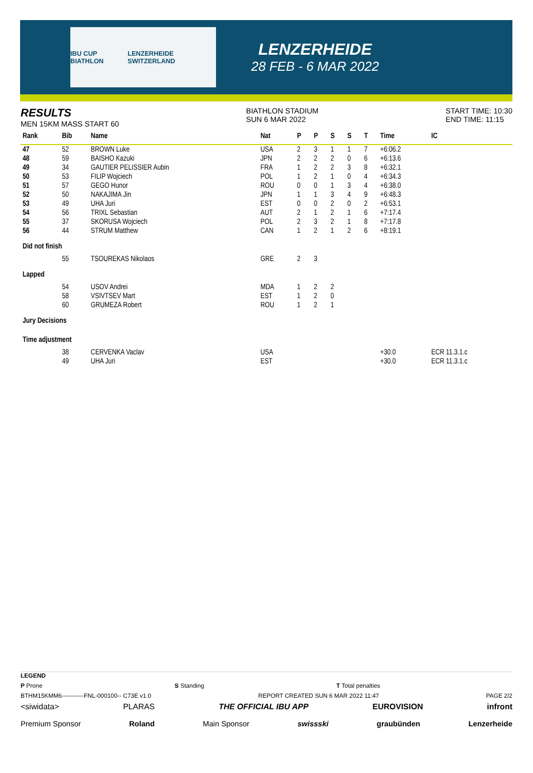IBU CUP BIATHLON LENZERHEIDE SWITZERLAND
LENZERHEIDE
28 FEB - 6 MAR 2022
RESULTS
MEN 15KM MASS START 60
BIATHLON STADIUM
SUN 6 MAR 2022
START TIME: 10:30
END TIME: 11:15
| Rank | Bib | Name | Nat | P | P | S | S | T | Time | IC |
| --- | --- | --- | --- | --- | --- | --- | --- | --- | --- | --- |
| 47 | 52 | BROWN Luke | USA | 2 | 3 | 1 | 1 | 7 | +6:06.2 | |
| 48 | 59 | BAISHO Kazuki | JPN | 2 | 2 | 2 | 0 | 6 | +6:13.6 | |
| 49 | 34 | GAUTIER PELISSIER Aubin | FRA | 1 | 2 | 2 | 3 | 8 | +6:32.1 | |
| 50 | 53 | FILIP Wojciech | POL | 1 | 2 | 1 | 0 | 4 | +6:34.3 | |
| 51 | 57 | GEGO Hunor | ROU | 0 | 0 | 1 | 3 | 4 | +6:38.0 | |
| 52 | 50 | NAKAJIMA Jin | JPN | 1 | 1 | 3 | 4 | 9 | +6:48.3 | |
| 53 | 49 | UHA Juri | EST | 0 | 0 | 2 | 0 | 2 | +6:53.1 | |
| 54 | 56 | TRIXL Sebastian | AUT | 2 | 1 | 2 | 1 | 6 | +7:17.4 | |
| 55 | 37 | SKORUSA Wojciech | POL | 2 | 3 | 2 | 1 | 8 | +7:17.8 | |
| 56 | 44 | STRUM Matthew | CAN | 1 | 2 | 1 | 2 | 6 | +8:19.1 | |
| Did not finish | | | | | | | | | | |
| | 55 | TSOUREKAS Nikolaos | GRE | 2 | 3 | | | | | |
| Lapped | | | | | | | | | | |
| | 54 | USOV Andrei | MDA | 1 | 2 | 2 | | | | |
| | 58 | VSIVTSEV Mart | EST | 1 | 2 | 0 | | | | |
| | 60 | GRUMEZA Robert | ROU | 1 | 2 | 1 | | | | |
| Jury Decisions | | | | | | | | | | |
| Time adjustment | | | | | | | | | | |
| | 38 | CERVENKA Vaclav | USA | | | | | | +30.0 | ECR 11.3.1.c |
| | 49 | UHA Juri | EST | | | | | | +30.0 | ECR 11.3.1.c |
LEGEND
P Prone S Standing T Total penalties
BTHM15KMM6-----------FNL-000100-- C73E v1.0 REPORT CREATED SUN 6 MAR 2022 11:47 PAGE 2/2
<siwidata> PLARAS THE OFFICIAL IBU APP EUROVISION infront
Premium Sponsor Roland Main Sponsor swissski graubünden Lenzerheide